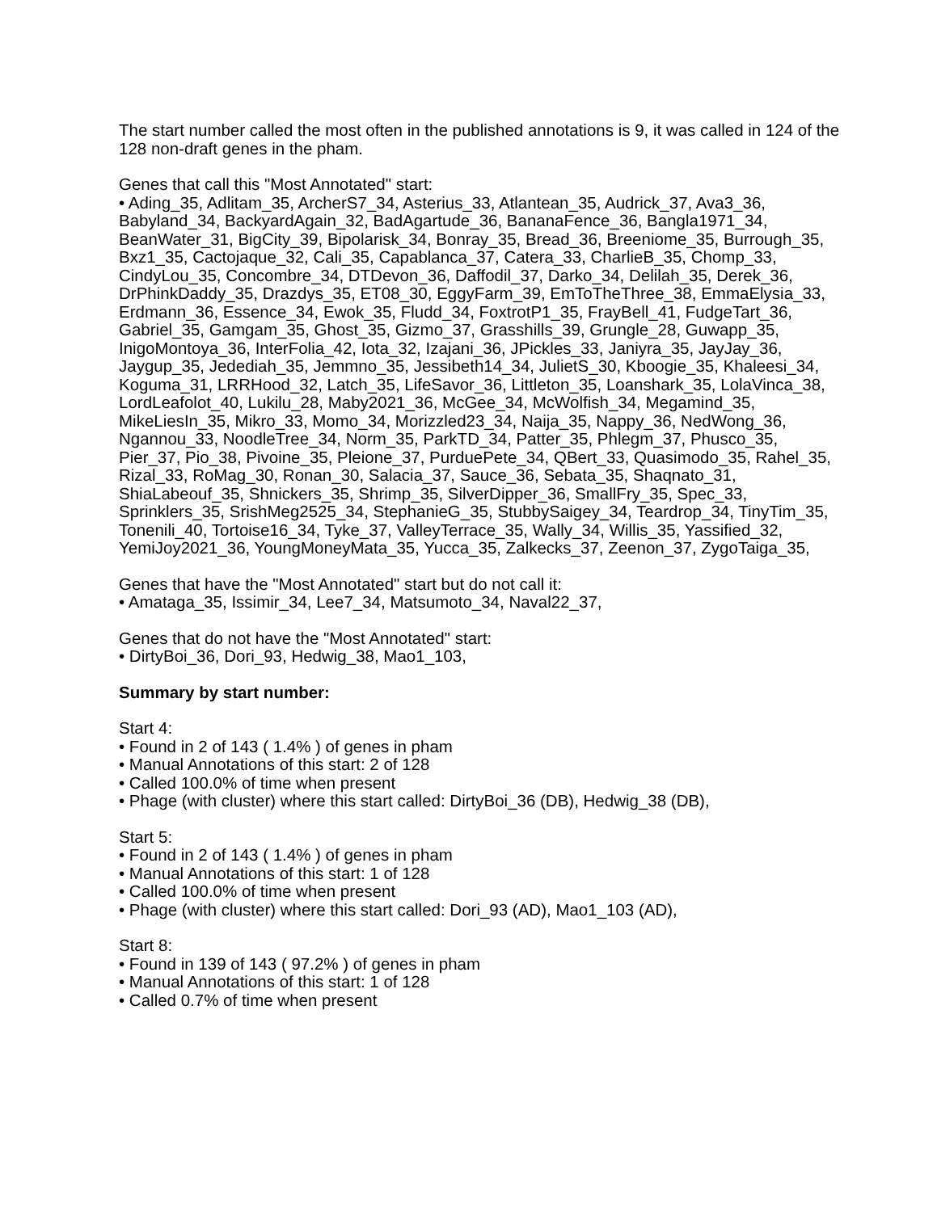The start number called the most often in the published annotations is 9, it was called in 124 of the 128 non-draft genes in the pham.
Genes that call this "Most Annotated" start:
• Ading_35, Adlitam_35, ArcherS7_34, Asterius_33, Atlantean_35, Audrick_37, Ava3_36, Babyland_34, BackyardAgain_32, BadAgartude_36, BananaFence_36, Bangla1971_34, BeanWater_31, BigCity_39, Bipolarisk_34, Bonray_35, Bread_36, Breeniome_35, Burrough_35, Bxz1_35, Cactojaque_32, Cali_35, Capablanca_37, Catera_33, CharlieB_35, Chomp_33, CindyLou_35, Concombre_34, DTDevon_36, Daffodil_37, Darko_34, Delilah_35, Derek_36, DrPhinkDaddy_35, Drazdys_35, ET08_30, EggyFarm_39, EmToTheThree_38, EmmaElysia_33, Erdmann_36, Essence_34, Ewok_35, Fludd_34, FoxtrotP1_35, FrayBell_41, FudgeTart_36, Gabriel_35, Gamgam_35, Ghost_35, Gizmo_37, Grasshills_39, Grungle_28, Guwapp_35, InigoMontoya_36, InterFolia_42, Iota_32, Izajani_36, JPickles_33, Janiyra_35, JayJay_36, Jaygup_35, Jedediah_35, Jemmno_35, Jessibeth14_34, JulietS_30, Kboogie_35, Khaleesi_34, Koguma_31, LRRHood_32, Latch_35, LifeSavor_36, Littleton_35, Loanshark_35, LolaVinca_38, LordLeafolot_40, Lukilu_28, Maby2021_36, McGee_34, McWolfish_34, Megamind_35, MikeLiesIn_35, Mikro_33, Momo_34, Morizzled23_34, Naija_35, Nappy_36, NedWong_36, Ngannou_33, NoodleTree_34, Norm_35, ParkTD_34, Patter_35, Phlegm_37, Phusco_35, Pier_37, Pio_38, Pivoine_35, Pleione_37, PurduePete_34, QBert_33, Quasimodo_35, Rahel_35, Rizal_33, RoMag_30, Ronan_30, Salacia_37, Sauce_36, Sebata_35, Shaqnato_31, ShiaLabeouf_35, Shnickers_35, Shrimp_35, SilverDipper_36, SmallFry_35, Spec_33, Sprinklers_35, SrishMeg2525_34, StephanieG_35, StubbySaigey_34, Teardrop_34, TinyTim_35, Tonenili_40, Tortoise16_34, Tyke_37, ValleyTerrace_35, Wally_34, Willis_35, Yassified_32, YemiJoy2021_36, YoungMoneyMata_35, Yucca_35, Zalkecks_37, Zeenon_37, ZygoTaiga_35,
Genes that have the "Most Annotated" start but do not call it:
• Amataga_35, Issimir_34, Lee7_34, Matsumoto_34, Naval22_37,
Genes that do not have the "Most Annotated" start:
• DirtyBoi_36, Dori_93, Hedwig_38, Mao1_103,
Summary by start number:
Start 4:
• Found in 2 of 143 ( 1.4% ) of genes in pham
• Manual Annotations of this start: 2 of 128
• Called 100.0% of time when present
• Phage (with cluster) where this start called: DirtyBoi_36 (DB), Hedwig_38 (DB),
Start 5:
• Found in 2 of 143 ( 1.4% ) of genes in pham
• Manual Annotations of this start: 1 of 128
• Called 100.0% of time when present
• Phage (with cluster) where this start called: Dori_93 (AD), Mao1_103 (AD),
Start 8:
• Found in 139 of 143 ( 97.2% ) of genes in pham
• Manual Annotations of this start: 1 of 128
• Called 0.7% of time when present